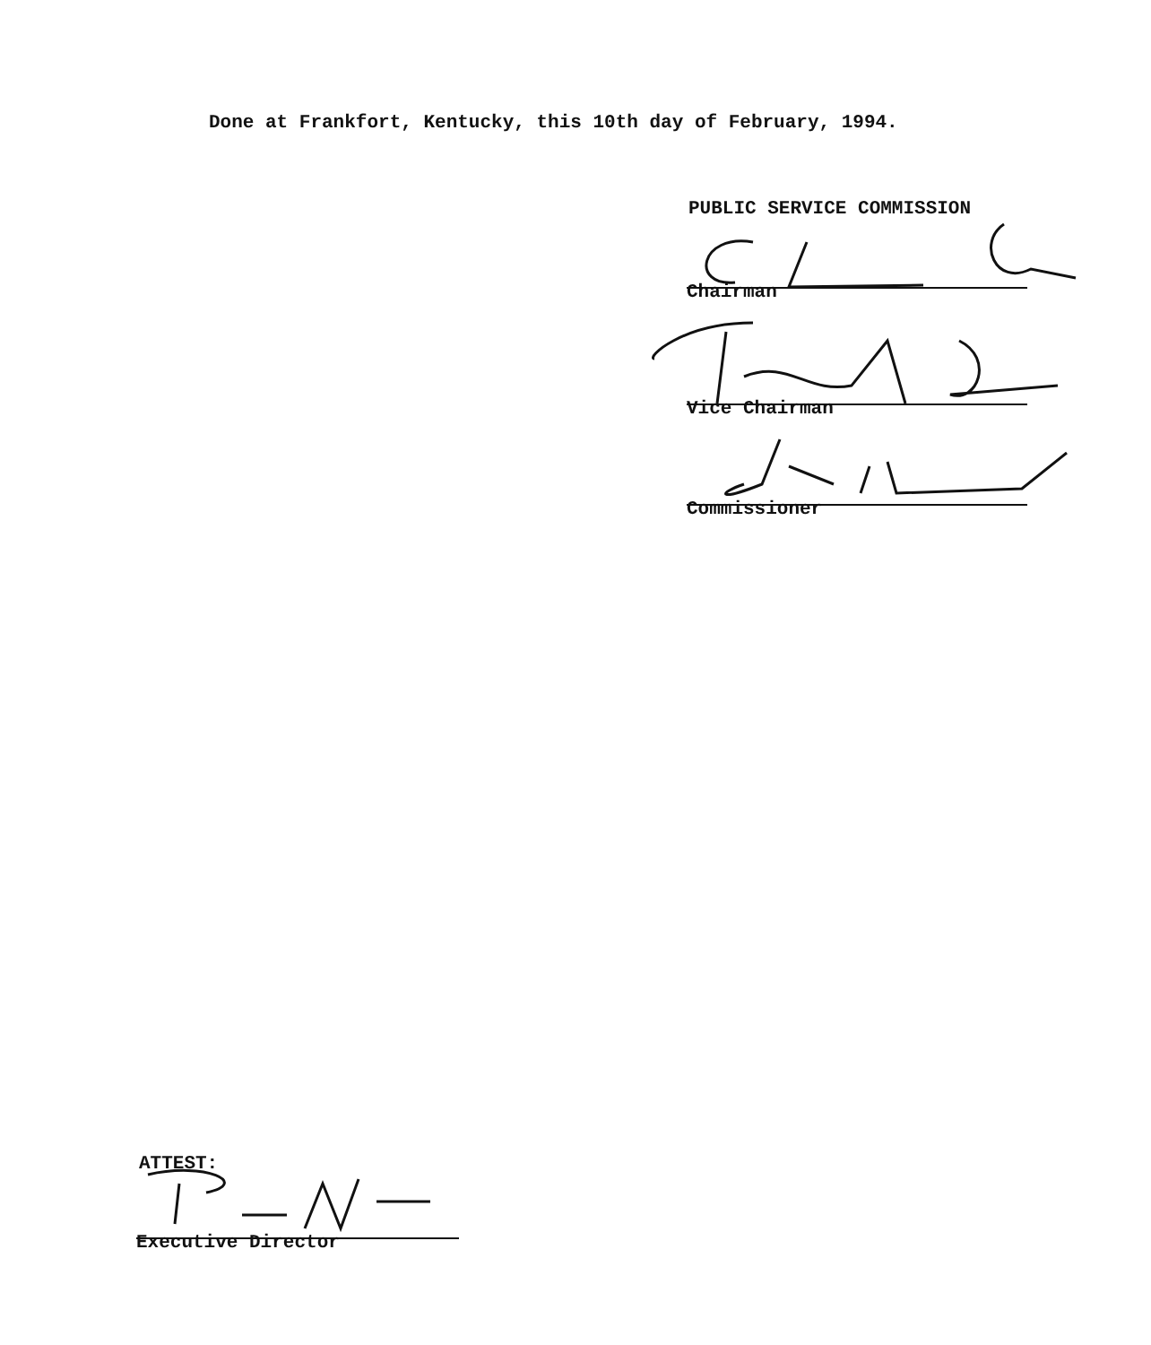Done at Frankfort, Kentucky, this 10th day of February, 1994.
PUBLIC SERVICE COMMISSION
Chairman
Vice Chairman
Commissioner
ATTEST:
Executive Director